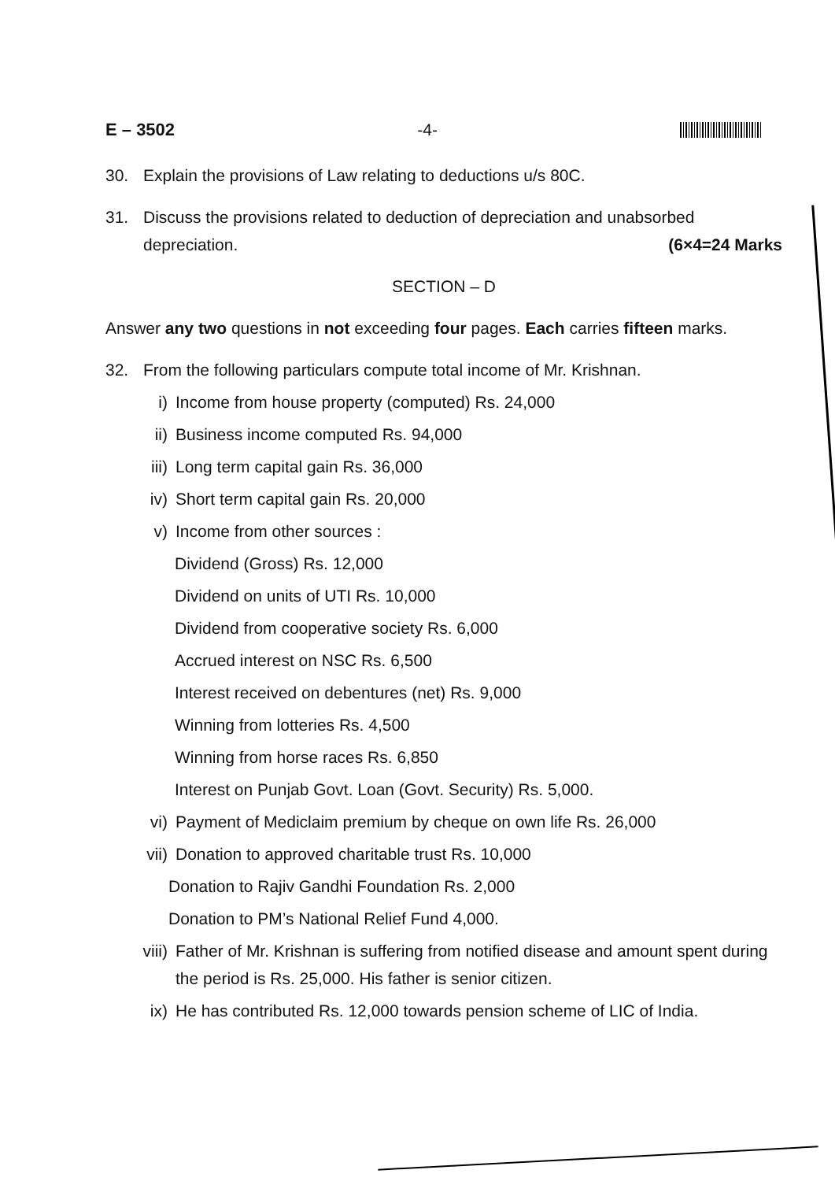E – 3502 -4-
30. Explain the provisions of Law relating to deductions u/s 80C.
31. Discuss the provisions related to deduction of depreciation and unabsorbed depreciation. (6×4=24 Marks
SECTION – D
Answer any two questions in not exceeding four pages. Each carries fifteen marks.
32. From the following particulars compute total income of Mr. Krishnan.
i) Income from house property (computed) Rs. 24,000
ii) Business income computed Rs. 94,000
iii) Long term capital gain Rs. 36,000
iv) Short term capital gain Rs. 20,000
v) Income from other sources :
Dividend (Gross) Rs. 12,000
Dividend on units of UTI Rs. 10,000
Dividend from cooperative society Rs. 6,000
Accrued interest on NSC Rs. 6,500
Interest received on debentures (net) Rs. 9,000
Winning from lotteries Rs. 4,500
Winning from horse races Rs. 6,850
Interest on Punjab Govt. Loan (Govt. Security) Rs. 5,000.
vi) Payment of Mediclaim premium by cheque on own life Rs. 26,000
vii) Donation to approved charitable trust Rs. 10,000
Donation to Rajiv Gandhi Foundation Rs. 2,000
Donation to PM’s National Relief Fund 4,000.
viii) Father of Mr. Krishnan is suffering from notified disease and amount spent during the period is Rs. 25,000. His father is senior citizen.
ix) He has contributed Rs. 12,000 towards pension scheme of LIC of India.